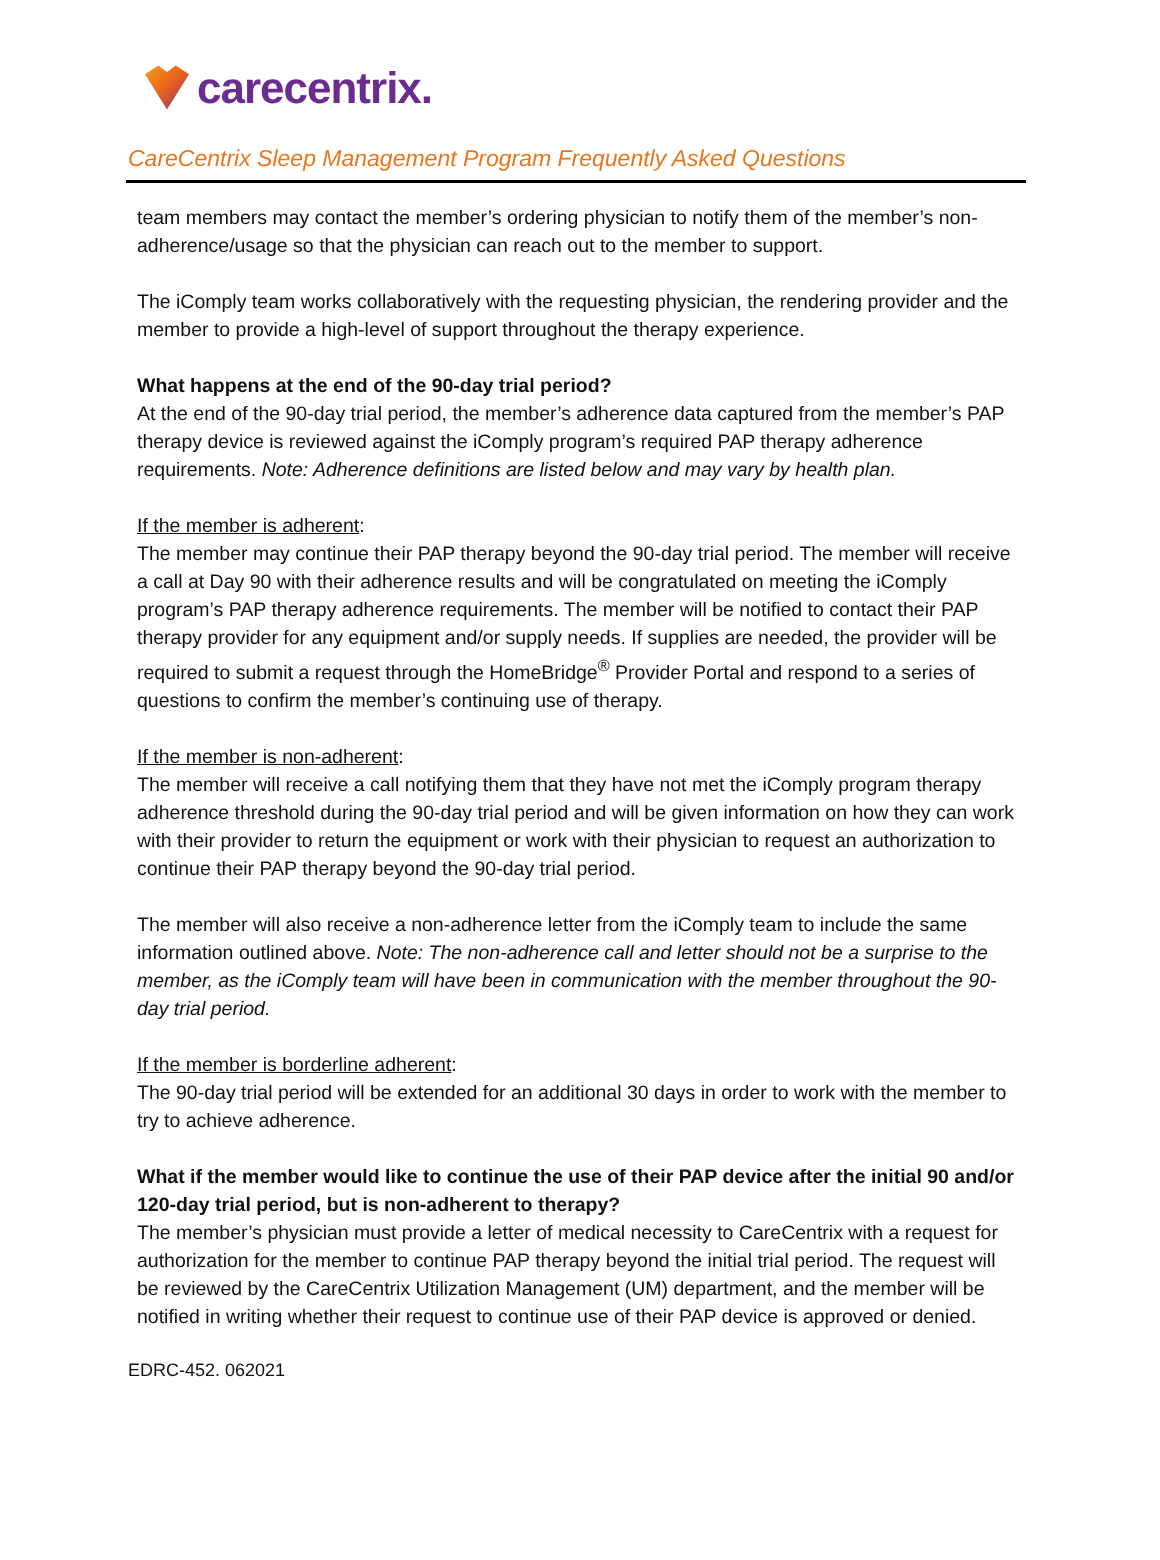carecentrix.
CareCentrix Sleep Management Program Frequently Asked Questions
team members may contact the member’s ordering physician to notify them of the member’s non-adherence/usage so that the physician can reach out to the member to support.
The iComply team works collaboratively with the requesting physician, the rendering provider and the member to provide a high-level of support throughout the therapy experience.
What happens at the end of the 90-day trial period?
At the end of the 90-day trial period, the member’s adherence data captured from the member’s PAP therapy device is reviewed against the iComply program’s required PAP therapy adherence requirements. Note: Adherence definitions are listed below and may vary by health plan.
If the member is adherent:
The member may continue their PAP therapy beyond the 90-day trial period. The member will receive a call at Day 90 with their adherence results and will be congratulated on meeting the iComply program’s PAP therapy adherence requirements. The member will be notified to contact their PAP therapy provider for any equipment and/or supply needs. If supplies are needed, the provider will be required to submit a request through the HomeBridge<sup>®</sup> Provider Portal and respond to a series of questions to confirm the member’s continuing use of therapy.
If the member is non-adherent:
The member will receive a call notifying them that they have not met the iComply program therapy adherence threshold during the 90-day trial period and will be given information on how they can work with their provider to return the equipment or work with their physician to request an authorization to continue their PAP therapy beyond the 90-day trial period.
The member will also receive a non-adherence letter from the iComply team to include the same information outlined above. Note: The non-adherence call and letter should not be a surprise to the member, as the iComply team will have been in communication with the member throughout the 90-day trial period.
If the member is borderline adherent:
The 90-day trial period will be extended for an additional 30 days in order to work with the member to try to achieve adherence.
What if the member would like to continue the use of their PAP device after the initial 90 and/or 120-day trial period, but is non-adherent to therapy?
The member’s physician must provide a letter of medical necessity to CareCentrix with a request for authorization for the member to continue PAP therapy beyond the initial trial period. The request will be reviewed by the CareCentrix Utilization Management (UM) department, and the member will be notified in writing whether their request to continue use of their PAP device is approved or denied.
EDRC-452. 062021